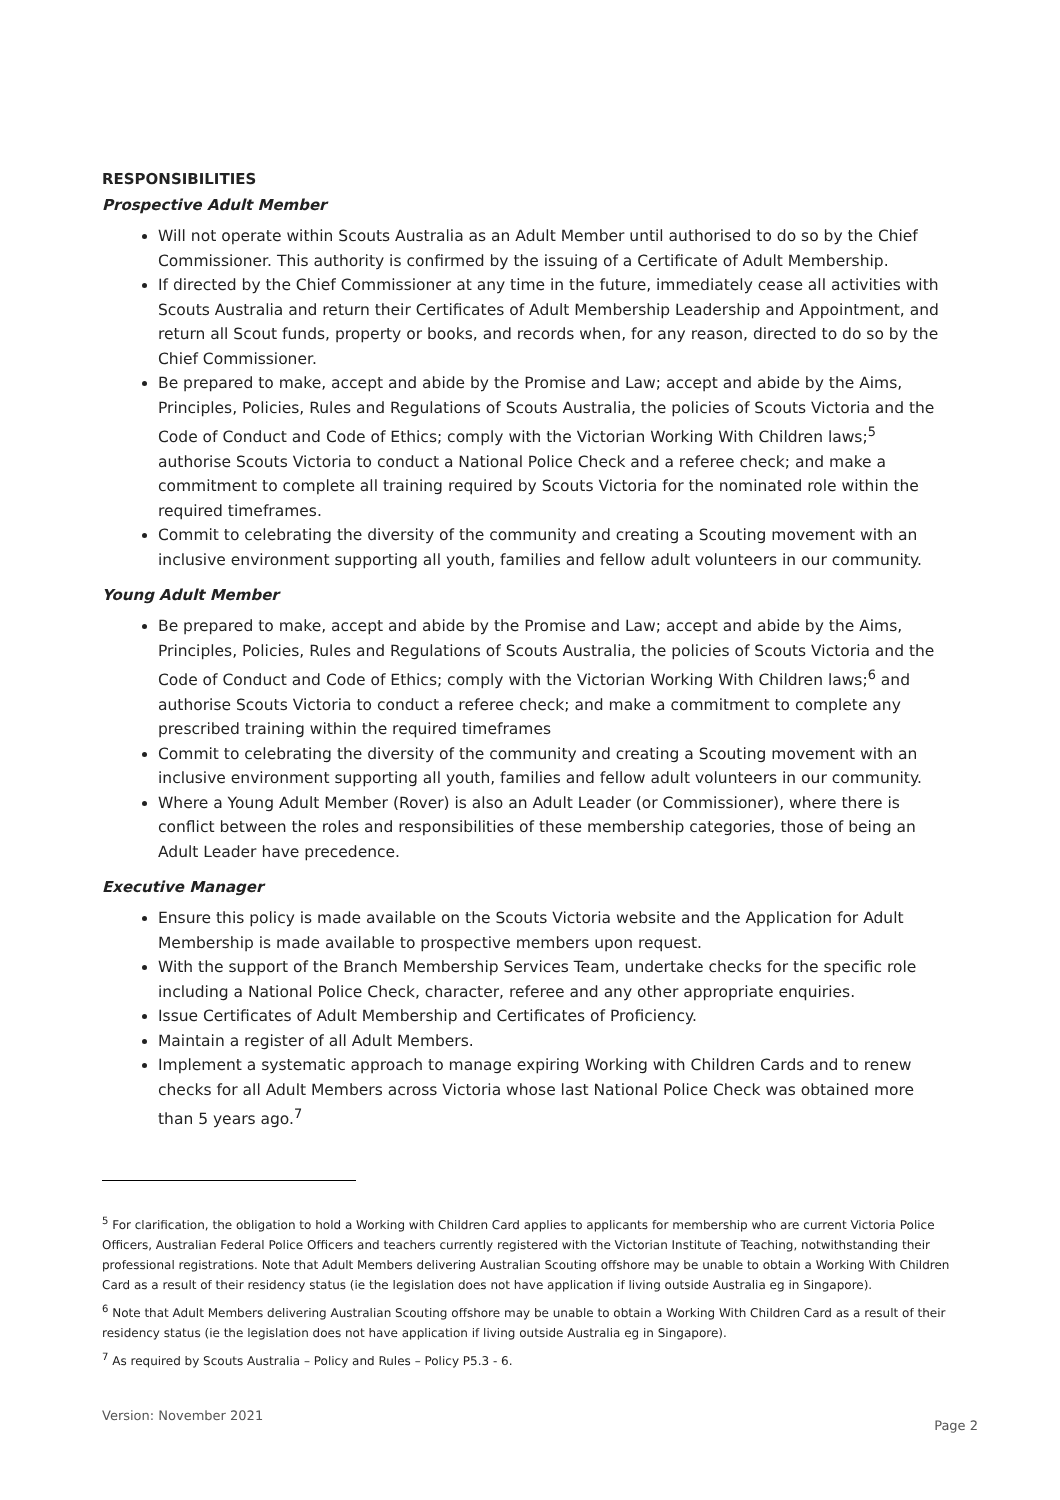RESPONSIBILITIES
Prospective Adult Member
Will not operate within Scouts Australia as an Adult Member until authorised to do so by the Chief Commissioner. This authority is confirmed by the issuing of a Certificate of Adult Membership.
If directed by the Chief Commissioner at any time in the future, immediately cease all activities with Scouts Australia and return their Certificates of Adult Membership Leadership and Appointment, and return all Scout funds, property or books, and records when, for any reason, directed to do so by the Chief Commissioner.
Be prepared to make, accept and abide by the Promise and Law; accept and abide by the Aims, Principles, Policies, Rules and Regulations of Scouts Australia, the policies of Scouts Victoria and the Code of Conduct and Code of Ethics; comply with the Victorian Working With Children laws;<sup>5</sup> authorise Scouts Victoria to conduct a National Police Check and a referee check; and make a commitment to complete all training required by Scouts Victoria for the nominated role within the required timeframes.
Commit to celebrating the diversity of the community and creating a Scouting movement with an inclusive environment supporting all youth, families and fellow adult volunteers in our community.
Young Adult Member
Be prepared to make, accept and abide by the Promise and Law; accept and abide by the Aims, Principles, Policies, Rules and Regulations of Scouts Australia, the policies of Scouts Victoria and the Code of Conduct and Code of Ethics; comply with the Victorian Working With Children laws;<sup>6</sup> and authorise Scouts Victoria to conduct a referee check; and make a commitment to complete any prescribed training within the required timeframes
Commit to celebrating the diversity of the community and creating a Scouting movement with an inclusive environment supporting all youth, families and fellow adult volunteers in our community.
Where a Young Adult Member (Rover) is also an Adult Leader (or Commissioner), where there is conflict between the roles and responsibilities of these membership categories, those of being an Adult Leader have precedence.
Executive Manager
Ensure this policy is made available on the Scouts Victoria website and the Application for Adult Membership is made available to prospective members upon request.
With the support of the Branch Membership Services Team, undertake checks for the specific role including a National Police Check, character, referee and any other appropriate enquiries.
Issue Certificates of Adult Membership and Certificates of Proficiency.
Maintain a register of all Adult Members.
Implement a systematic approach to manage expiring Working with Children Cards and to renew checks for all Adult Members across Victoria whose last National Police Check was obtained more than 5 years ago.<sup>7</sup>
<sup>5</sup> For clarification, the obligation to hold a Working with Children Card applies to applicants for membership who are current Victoria Police Officers, Australian Federal Police Officers and teachers currently registered with the Victorian Institute of Teaching, notwithstanding their professional registrations. Note that Adult Members delivering Australian Scouting offshore may be unable to obtain a Working With Children Card as a result of their residency status (ie the legislation does not have application if living outside Australia eg in Singapore).
<sup>6</sup> Note that Adult Members delivering Australian Scouting offshore may be unable to obtain a Working With Children Card as a result of their residency status (ie the legislation does not have application if living outside Australia eg in Singapore).
<sup>7</sup> As required by Scouts Australia – Policy and Rules – Policy P5.3 - 6.
Version: November 2021 Page 2